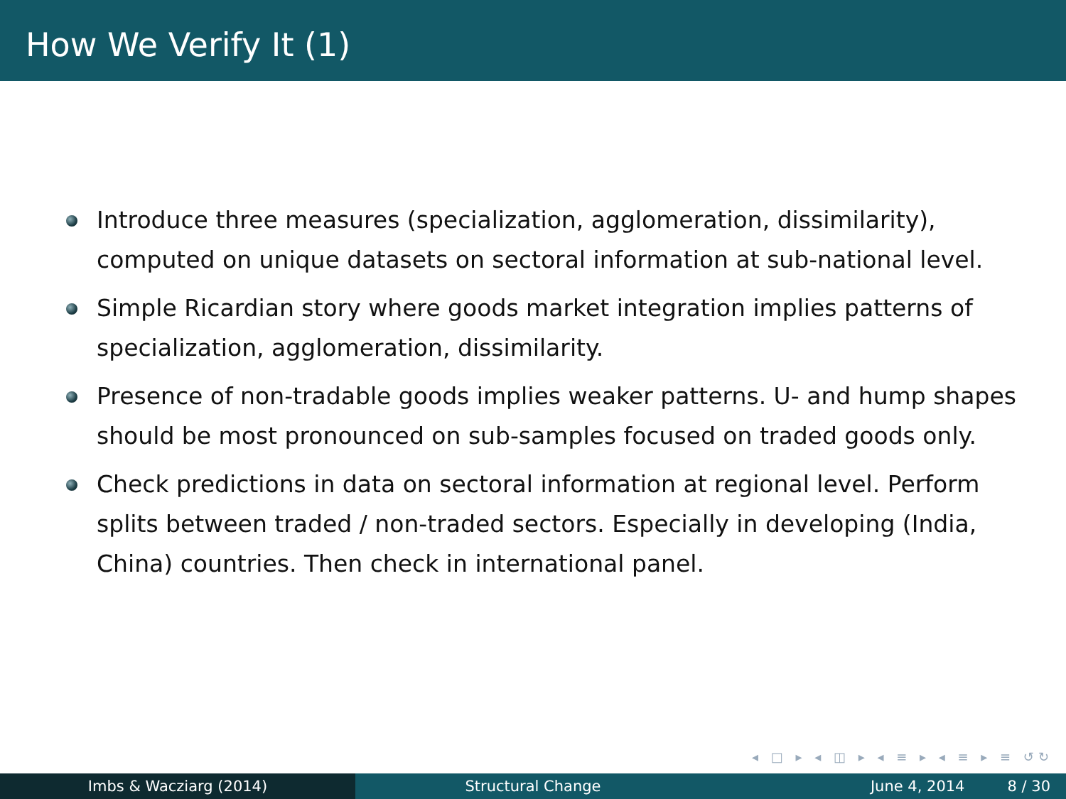How We Verify It (1)
Introduce three measures (specialization, agglomeration, dissimilarity), computed on unique datasets on sectoral information at sub-national level.
Simple Ricardian story where goods market integration implies patterns of specialization, agglomeration, dissimilarity.
Presence of non-tradable goods implies weaker patterns. U- and hump shapes should be most pronounced on sub-samples focused on traded goods only.
Check predictions in data on sectoral information at regional level. Perform splits between traded / non-traded sectors. Especially in developing (India, China) countries. Then check in international panel.
◂ □ ▸ ◂ ◫ ▸ ◂ ≡ ▸ ◂ ≡ ▸ ≡ ↺↻
Imbs & Wacziarg (2014) Structural Change June 4, 2014 8 / 30